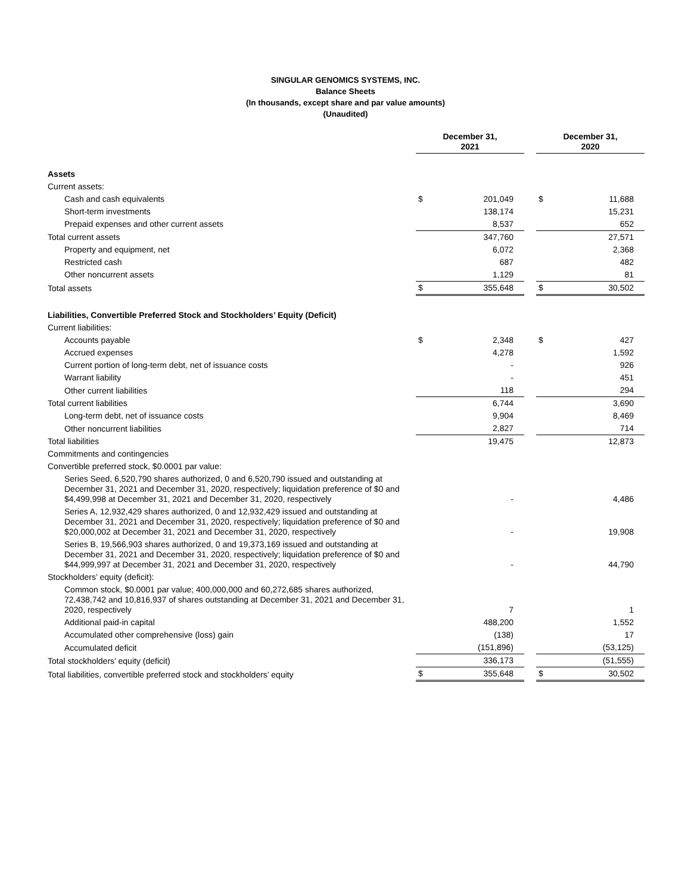SINGULAR GENOMICS SYSTEMS, INC.
Balance Sheets
(In thousands, except share and par value amounts)
(Unaudited)
| | December 31, 2021 | | | December 31, 2020 | |
| --- | --- | --- | --- | --- | --- |
| Assets | | | | | |
| Current assets: | | | | | |
| Cash and cash equivalents | $ | 201,049 | | $ | 11,688 |
| Short-term investments | | 138,174 | | | 15,231 |
| Prepaid expenses and other current assets | | 8,537 | | | 652 |
| Total current assets | | 347,760 | | | 27,571 |
| Property and equipment, net | | 6,072 | | | 2,368 |
| Restricted cash | | 687 | | | 482 |
| Other noncurrent assets | | 1,129 | | | 81 |
| Total assets | $ | 355,648 | | $ | 30,502 |
| Liabilities, Convertible Preferred Stock and Stockholders’ Equity (Deficit) | | | | | |
| Current liabilities: | | | | | |
| Accounts payable | $ | 2,348 | | $ | 427 |
| Accrued expenses | | 4,278 | | | 1,592 |
| Current portion of long-term debt, net of issuance costs | | - | | | 926 |
| Warrant liability | | - | | | 451 |
| Other current liabilities | | 118 | | | 294 |
| Total current liabilities | | 6,744 | | | 3,690 |
| Long-term debt, net of issuance costs | | 9,904 | | | 8,469 |
| Other noncurrent liabilities | | 2,827 | | | 714 |
| Total liabilities | | 19,475 | | | 12,873 |
| Commitments and contingencies | | | | | |
| Convertible preferred stock, $0.0001 par value: | | | | | |
| Series Seed, 6,520,790 shares authorized, 0 and 6,520,790 issued and outstanding at December 31, 2021 and December 31, 2020, respectively; liquidation preference of $0 and $4,499,998 at December 31, 2021 and December 31, 2020, respectively | | - | | | 4,486 |
| Series A, 12,932,429 shares authorized, 0 and 12,932,429 issued and outstanding at December 31, 2021 and December 31, 2020, respectively; liquidation preference of $0 and $20,000,002 at December 31, 2021 and December 31, 2020, respectively | | - | | | 19,908 |
| Series B, 19,566,903 shares authorized, 0 and 19,373,169 issued and outstanding at December 31, 2021 and December 31, 2020, respectively; liquidation preference of $0 and $44,999,997 at December 31, 2021 and December 31, 2020, respectively | | - | | | 44,790 |
| Stockholders’ equity (deficit): | | | | | |
| Common stock, $0.0001 par value; 400,000,000 and 60,272,685 shares authorized, 72,438,742 and 10,816,937 of shares outstanding at December 31, 2021 and December 31, 2020, respectively | | 7 | | | 1 |
| Additional paid-in capital | | 488,200 | | | 1,552 |
| Accumulated other comprehensive (loss) gain | | (138) | | | 17 |
| Accumulated deficit | | (151,896) | | | (53,125) |
| Total stockholders’ equity (deficit) | | 336,173 | | | (51,555) |
| Total liabilities, convertible preferred stock and stockholders’ equity | $ | 355,648 | | $ | 30,502 |